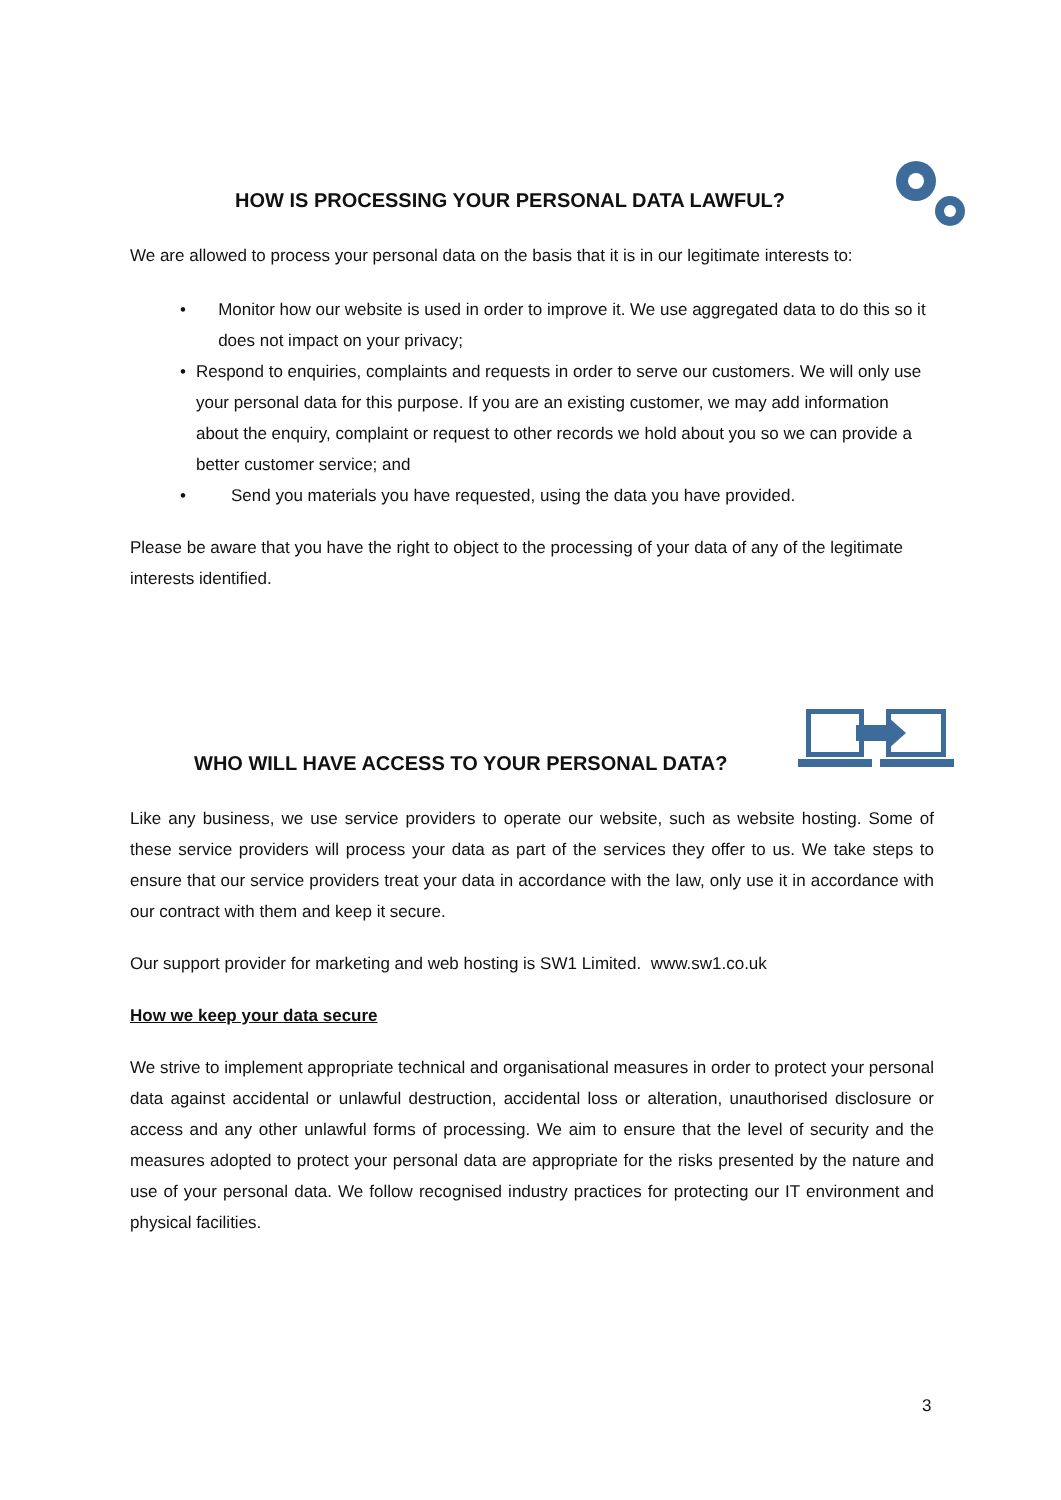HOW IS PROCESSING YOUR PERSONAL DATA LAWFUL?
We are allowed to process your personal data on the basis that it is in our legitimate interests to:
• Monitor how our website is used in order to improve it. We use aggregated data to do this so it does not impact on your privacy;
• Respond to enquiries, complaints and requests in order to serve our customers. We will only use your personal data for this purpose. If you are an existing customer, we may add information about the enquiry, complaint or request to other records we hold about you so we can provide a better customer service; and
• Send you materials you have requested, using the data you have provided.
Please be aware that you have the right to object to the processing of your data of any of the legitimate interests identified.
WHO WILL HAVE ACCESS TO YOUR PERSONAL DATA?
Like any business, we use service providers to operate our website, such as website hosting. Some of these service providers will process your data as part of the services they offer to us. We take steps to ensure that our service providers treat your data in accordance with the law, only use it in accordance with our contract with them and keep it secure.
Our support provider for marketing and web hosting is SW1 Limited. www.sw1.co.uk
How we keep your data secure
We strive to implement appropriate technical and organisational measures in order to protect your personal data against accidental or unlawful destruction, accidental loss or alteration, unauthorised disclosure or access and any other unlawful forms of processing. We aim to ensure that the level of security and the measures adopted to protect your personal data are appropriate for the risks presented by the nature and use of your personal data. We follow recognised industry practices for protecting our IT environment and physical facilities.
3